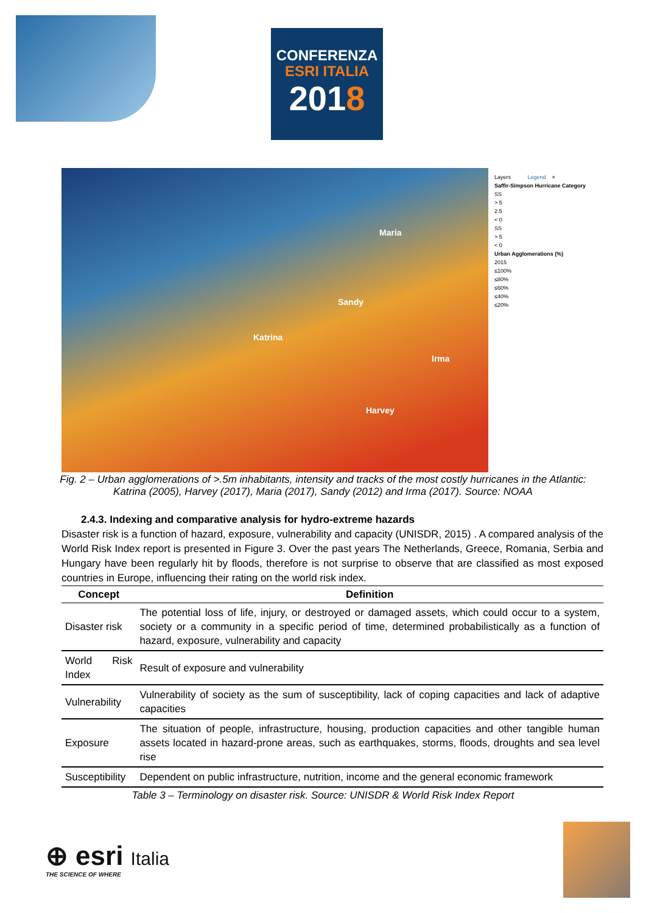CONFERENZA
ESRI ITALIA
2018
Maria
Sandy
Katrina
Irma
Harvey
Layers Legend ×
Saffir-Simpson Hurricane Category
SS
> 5
2.5
< 0
SS
> 5
< 0
Urban Agglomerations (%)
2015
≤100%
≤80%
≤60%
≤40%
≤20%
Fig. 2 – Urban agglomerations of >.5m inhabitants, intensity and tracks of the most costly hurricanes in the Atlantic: Katrina (2005), Harvey (2017), Maria (2017), Sandy (2012) and Irma (2017). Source: NOAA
2.4.3. Indexing and comparative analysis for hydro-extreme hazards
Disaster risk is a function of hazard, exposure, vulnerability and capacity (UNISDR, 2015) . A compared analysis of the World Risk Index report is presented in Figure 3. Over the past years The Netherlands, Greece, Romania, Serbia and Hungary have been regularly hit by floods, therefore is not surprise to observe that are classified as most exposed countries in Europe, influencing their rating on the world risk index.
| Concept | Definition |
| --- | --- |
| Disaster risk | The potential loss of life, injury, or destroyed or damaged assets, which could occur to a system, society or a community in a specific period of time, determined probabilistically as a function of hazard, exposure, vulnerability and capacity |
| World Risk Index | Result of exposure and vulnerability |
| Vulnerability | Vulnerability of society as the sum of susceptibility, lack of coping capacities and lack of adaptive capacities |
| Exposure | The situation of people, infrastructure, housing, production capacities and other tangible human assets located in hazard-prone areas, such as earthquakes, storms, floods, droughts and sea level rise |
| Susceptibility | Dependent on public infrastructure, nutrition, income and the general economic framework |
Table 3 – Terminology on disaster risk. Source: UNISDR & World Risk Index Report
⊕ esri Italia
THE SCIENCE OF WHERE